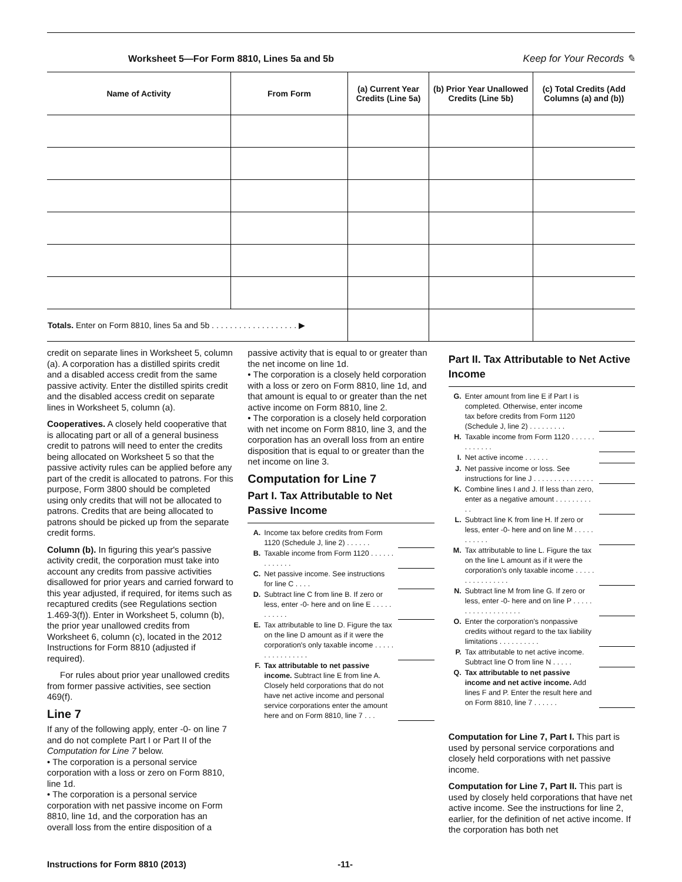Worksheet 5—For Form 8810, Lines 5a and 5b Keep for Your Records ✎
| Name of Activity | From Form | (a) Current Year Credits (Line 5a) | (b) Prior Year Unallowed Credits (Line 5b) | (c) Total Credits (Add Columns (a) and (b)) |
| --- | --- | --- | --- | --- |
| Totals. Enter on Form 8810, lines 5a and 5b . . . . . . . . . . . . . . . . . . . ▶ | | | | |
credit on separate lines in Worksheet 5, column (a). A corporation has a distilled spirits credit and a disabled access credit from the same passive activity. Enter the distilled spirits credit and the disabled access credit on separate lines in Worksheet 5, column (a).
Cooperatives. A closely held cooperative that is allocating part or all of a general business credit to patrons will need to enter the credits being allocated on Worksheet 5 so that the passive activity rules can be applied before any part of the credit is allocated to patrons. For this purpose, Form 3800 should be completed using only credits that will not be allocated to patrons. Credits that are being allocated to patrons should be picked up from the separate credit forms.
Column (b). In figuring this year's passive activity credit, the corporation must take into account any credits from passive activities disallowed for prior years and carried forward to this year adjusted, if required, for items such as recaptured credits (see Regulations section 1.469-3(f)). Enter in Worksheet 5, column (b), the prior year unallowed credits from Worksheet 6, column (c), located in the 2012 Instructions for Form 8810 (adjusted if required).
For rules about prior year unallowed credits from former passive activities, see section 469(f).
Line 7
If any of the following apply, enter -0- on line 7 and do not complete Part I or Part II of the Computation for Line 7 below.
• The corporation is a personal service corporation with a loss or zero on Form 8810, line 1d.
• The corporation is a personal service corporation with net passive income on Form 8810, line 1d, and the corporation has an overall loss from the entire disposition of a
passive activity that is equal to or greater than the net income on line 1d.
• The corporation is a closely held corporation with a loss or zero on Form 8810, line 1d, and that amount is equal to or greater than the net active income on Form 8810, line 2.
• The corporation is a closely held corporation with net income on Form 8810, line 3, and the corporation has an overall loss from an entire disposition that is equal to or greater than the net income on line 3.
Computation for Line 7
Part I. Tax Attributable to Net Passive Income
A. Income tax before credits from Form 1120 (Schedule J, line 2) . . . . . .
B. Taxable income from Form 1120 . . . . . . . . . . . . .
C. Net passive income. See instructions for line C . . . .
D. Subtract line C from line B. If zero or less, enter -0- here and on line E . . . . . . . . . . .
E. Tax attributable to line D. Figure the tax on the line D amount as if it were the corporation's only taxable income . . . . . . . . . . . . . . . .
F. Tax attributable to net passive income. Subtract line E from line A. Closely held corporations that do not have net active income and personal service corporations enter the amount here and on Form 8810, line 7 . . .
Part II. Tax Attributable to Net Active Income
G. Enter amount from line E if Part I is completed. Otherwise, enter income tax before credits from Form 1120 (Schedule J, line 2) . . . . . . . . .
H. Taxable income from Form 1120 . . . . . . . . . . . . .
I. Net active income . . . . . .
J. Net passive income or loss. See instructions for line J . . . . . . . . . . . . . . .
K. Combine lines I and J. If less than zero, enter as a negative amount . . . . . . . . . . .
L. Subtract line K from line H. If zero or less, enter -0- here and on line M . . . . . . . . . . .
M. Tax attributable to line L. Figure the tax on the line L amount as if it were the corporation's only taxable income . . . . . . . . . . . . . . . .
N. Subtract line M from line G. If zero or less, enter -0- here and on line P . . . . . . . . . . . . . . . . . . .
O. Enter the corporation's nonpassive credits without regard to the tax liability limitations . . . . . . . . . .
P. Tax attributable to net active income. Subtract line O from line N . . . . .
Q. Tax attributable to net passive income and net active income. Add lines F and P. Enter the result here and on Form 8810, line 7 . . . . . .
Computation for Line 7, Part I. This part is used by personal service corporations and closely held corporations with net passive income.
Computation for Line 7, Part II. This part is used by closely held corporations that have net active income. See the instructions for line 2, earlier, for the definition of net active income. If the corporation has both net
Instructions for Form 8810 (2013) -11-